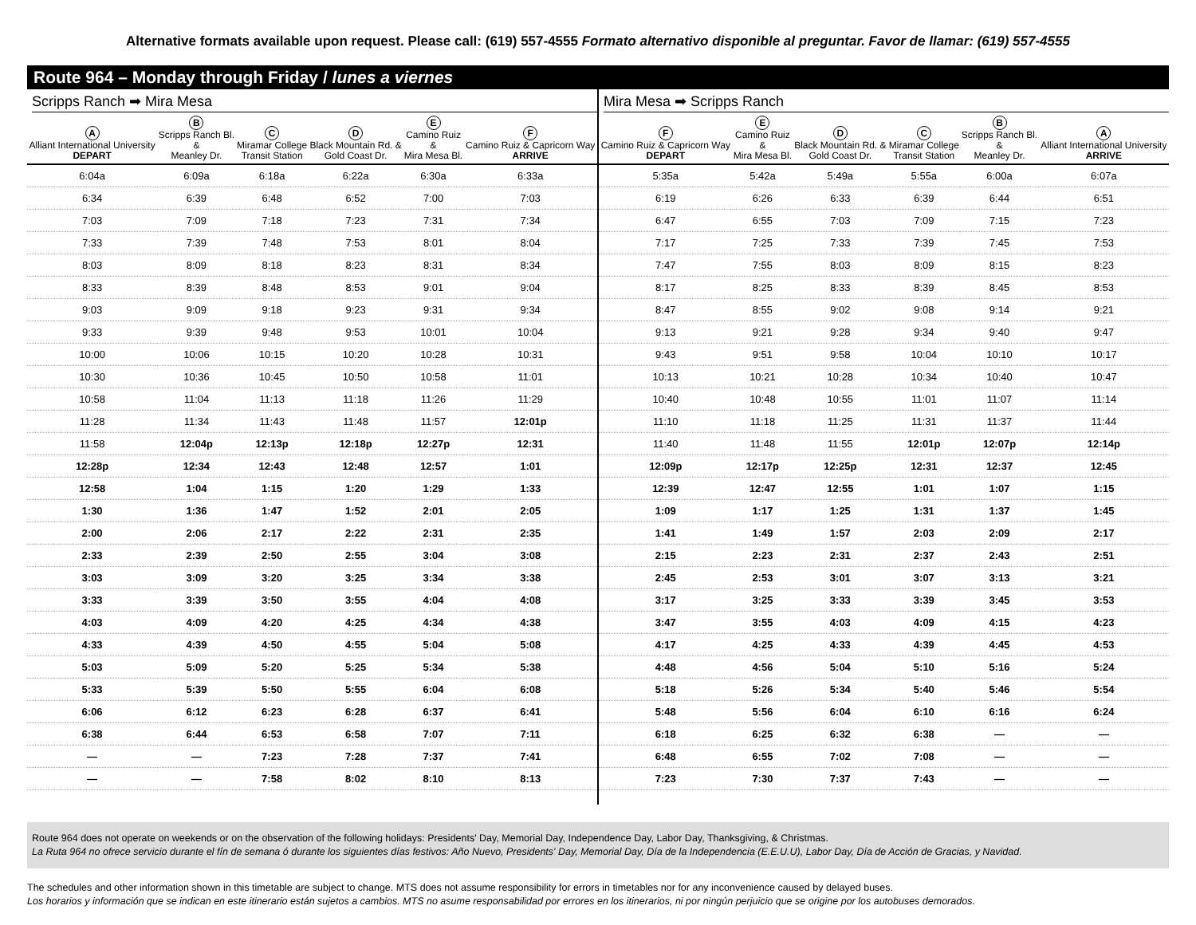Alternative formats available upon request. Please call: (619) 557-4555 Formato alternativo disponible al preguntar. Favor de llamar: (619) 557-4555
Route 964 – Monday through Friday / lunes a viernes
Scripps Ranch ➡ Mira Mesa
| A Alliant International University DEPART | B Scripps Ranch Bl. & Meanley Dr. | C Miramar College Transit Station | D Black Mountain Rd. & Gold Coast Dr. | E Camino Ruiz & Mira Mesa Bl. | F Camino Ruiz & Capricorn Way ARRIVE |
| --- | --- | --- | --- | --- | --- |
| 6:04a | 6:09a | 6:18a | 6:22a | 6:30a | 6:33a |
| 6:34 | 6:39 | 6:48 | 6:52 | 7:00 | 7:03 |
| 7:03 | 7:09 | 7:18 | 7:23 | 7:31 | 7:34 |
| 7:33 | 7:39 | 7:48 | 7:53 | 8:01 | 8:04 |
| 8:03 | 8:09 | 8:18 | 8:23 | 8:31 | 8:34 |
| 8:33 | 8:39 | 8:48 | 8:53 | 9:01 | 9:04 |
| 9:03 | 9:09 | 9:18 | 9:23 | 9:31 | 9:34 |
| 9:33 | 9:39 | 9:48 | 9:53 | 10:01 | 10:04 |
| 10:00 | 10:06 | 10:15 | 10:20 | 10:28 | 10:31 |
| 10:30 | 10:36 | 10:45 | 10:50 | 10:58 | 11:01 |
| 10:58 | 11:04 | 11:13 | 11:18 | 11:26 | 11:29 |
| 11:28 | 11:34 | 11:43 | 11:48 | 11:57 | 12:01p |
| 11:58 | 12:04p | 12:13p | 12:18p | 12:27p | 12:31 |
| 12:28p | 12:34 | 12:43 | 12:48 | 12:57 | 1:01 |
| 12:58 | 1:04 | 1:15 | 1:20 | 1:29 | 1:33 |
| 1:30 | 1:36 | 1:47 | 1:52 | 2:01 | 2:05 |
| 2:00 | 2:06 | 2:17 | 2:22 | 2:31 | 2:35 |
| 2:33 | 2:39 | 2:50 | 2:55 | 3:04 | 3:08 |
| 3:03 | 3:09 | 3:20 | 3:25 | 3:34 | 3:38 |
| 3:33 | 3:39 | 3:50 | 3:55 | 4:04 | 4:08 |
| 4:03 | 4:09 | 4:20 | 4:25 | 4:34 | 4:38 |
| 4:33 | 4:39 | 4:50 | 4:55 | 5:04 | 5:08 |
| 5:03 | 5:09 | 5:20 | 5:25 | 5:34 | 5:38 |
| 5:33 | 5:39 | 5:50 | 5:55 | 6:04 | 6:08 |
| 6:06 | 6:12 | 6:23 | 6:28 | 6:37 | 6:41 |
| 6:38 | 6:44 | 6:53 | 6:58 | 7:07 | 7:11 |
| — | — | 7:23 | 7:28 | 7:37 | 7:41 |
| — | — | 7:58 | 8:02 | 8:10 | 8:13 |
Mira Mesa ➡ Scripps Ranch
| F Camino Ruiz & Capricorn Way DEPART | E Camino Ruiz & Mira Mesa Bl. | D Black Mountain Rd. & Gold Coast Dr. | C Miramar College Transit Station | B Scripps Ranch Bl. & Meanley Dr. | A Alliant International University ARRIVE |
| --- | --- | --- | --- | --- | --- |
| 5:35a | 5:42a | 5:49a | 5:55a | 6:00a | 6:07a |
| 6:19 | 6:26 | 6:33 | 6:39 | 6:44 | 6:51 |
| 6:47 | 6:55 | 7:03 | 7:09 | 7:15 | 7:23 |
| 7:17 | 7:25 | 7:33 | 7:39 | 7:45 | 7:53 |
| 7:47 | 7:55 | 8:03 | 8:09 | 8:15 | 8:23 |
| 8:17 | 8:25 | 8:33 | 8:39 | 8:45 | 8:53 |
| 8:47 | 8:55 | 9:02 | 9:08 | 9:14 | 9:21 |
| 9:13 | 9:21 | 9:28 | 9:34 | 9:40 | 9:47 |
| 9:43 | 9:51 | 9:58 | 10:04 | 10:10 | 10:17 |
| 10:13 | 10:21 | 10:28 | 10:34 | 10:40 | 10:47 |
| 10:40 | 10:48 | 10:55 | 11:01 | 11:07 | 11:14 |
| 11:10 | 11:18 | 11:25 | 11:31 | 11:37 | 11:44 |
| 11:40 | 11:48 | 11:55 | 12:01p | 12:07p | 12:14p |
| 12:09p | 12:17p | 12:25p | 12:31 | 12:37 | 12:45 |
| 12:39 | 12:47 | 12:55 | 1:01 | 1:07 | 1:15 |
| 1:09 | 1:17 | 1:25 | 1:31 | 1:37 | 1:45 |
| 1:41 | 1:49 | 1:57 | 2:03 | 2:09 | 2:17 |
| 2:15 | 2:23 | 2:31 | 2:37 | 2:43 | 2:51 |
| 2:45 | 2:53 | 3:01 | 3:07 | 3:13 | 3:21 |
| 3:17 | 3:25 | 3:33 | 3:39 | 3:45 | 3:53 |
| 3:47 | 3:55 | 4:03 | 4:09 | 4:15 | 4:23 |
| 4:17 | 4:25 | 4:33 | 4:39 | 4:45 | 4:53 |
| 4:48 | 4:56 | 5:04 | 5:10 | 5:16 | 5:24 |
| 5:18 | 5:26 | 5:34 | 5:40 | 5:46 | 5:54 |
| 5:48 | 5:56 | 6:04 | 6:10 | 6:16 | 6:24 |
| 6:18 | 6:25 | 6:32 | 6:38 | — | — |
| 6:48 | 6:55 | 7:02 | 7:08 | — | — |
| 7:23 | 7:30 | 7:37 | 7:43 | — | — |
Route 964 does not operate on weekends or on the observation of the following holidays: Presidents' Day, Memorial Day, Independence Day, Labor Day, Thanksgiving, & Christmas.
La Ruta 964 no ofrece servicio durante el fín de semana ó durante los siguientes días festivos: Año Nuevo, Presidents' Day, Memorial Day, Día de la Independencia (E.E.U.U), Labor Day, Día de Acción de Gracias, y Navidad.
The schedules and other information shown in this timetable are subject to change. MTS does not assume responsibility for errors in timetables nor for any inconvenience caused by delayed buses.
Los horarios y información que se indican en este itinerario están sujetos a cambios. MTS no asume responsabilidad por errores en los itinerarios, ni por ningún perjuicio que se origine por los autobuses demorados.